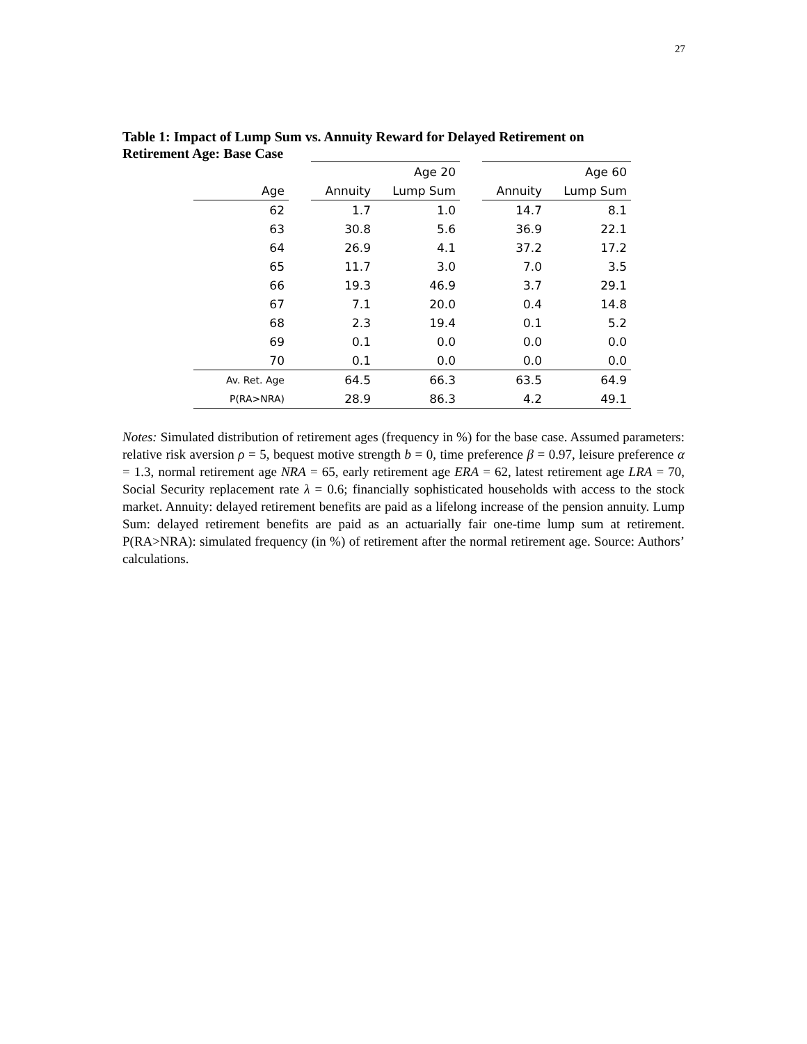27
Table 1: Impact of Lump Sum vs. Annuity Reward for Delayed Retirement on Retirement Age: Base Case
| | | | Age 20 | | | Age 60 |
| --- | --- | --- | --- | --- | --- | --- |
| Age | | Annuity | Lump Sum | | Annuity | Lump Sum |
| 62 | | 1.7 | 1.0 | | 14.7 | 8.1 |
| 63 | | 30.8 | 5.6 | | 36.9 | 22.1 |
| 64 | | 26.9 | 4.1 | | 37.2 | 17.2 |
| 65 | | 11.7 | 3.0 | | 7.0 | 3.5 |
| 66 | | 19.3 | 46.9 | | 3.7 | 29.1 |
| 67 | | 7.1 | 20.0 | | 0.4 | 14.8 |
| 68 | | 2.3 | 19.4 | | 0.1 | 5.2 |
| 69 | | 0.1 | 0.0 | | 0.0 | 0.0 |
| 70 | | 0.1 | 0.0 | | 0.0 | 0.0 |
| Av. Ret. Age | | 64.5 | 66.3 | | 63.5 | 64.9 |
| P(RA>NRA) | | 28.9 | 86.3 | | 4.2 | 49.1 |
Notes: Simulated distribution of retirement ages (frequency in %) for the base case. Assumed parameters: relative risk aversion ρ = 5, bequest motive strength b = 0, time preference β = 0.97, leisure preference α = 1.3, normal retirement age NRA = 65, early retirement age ERA = 62, latest retirement age LRA = 70, Social Security replacement rate λ = 0.6; financially sophisticated households with access to the stock market. Annuity: delayed retirement benefits are paid as a lifelong increase of the pension annuity. Lump Sum: delayed retirement benefits are paid as an actuarially fair one-time lump sum at retirement. P(RA>NRA): simulated frequency (in %) of retirement after the normal retirement age. Source: Authors’ calculations.